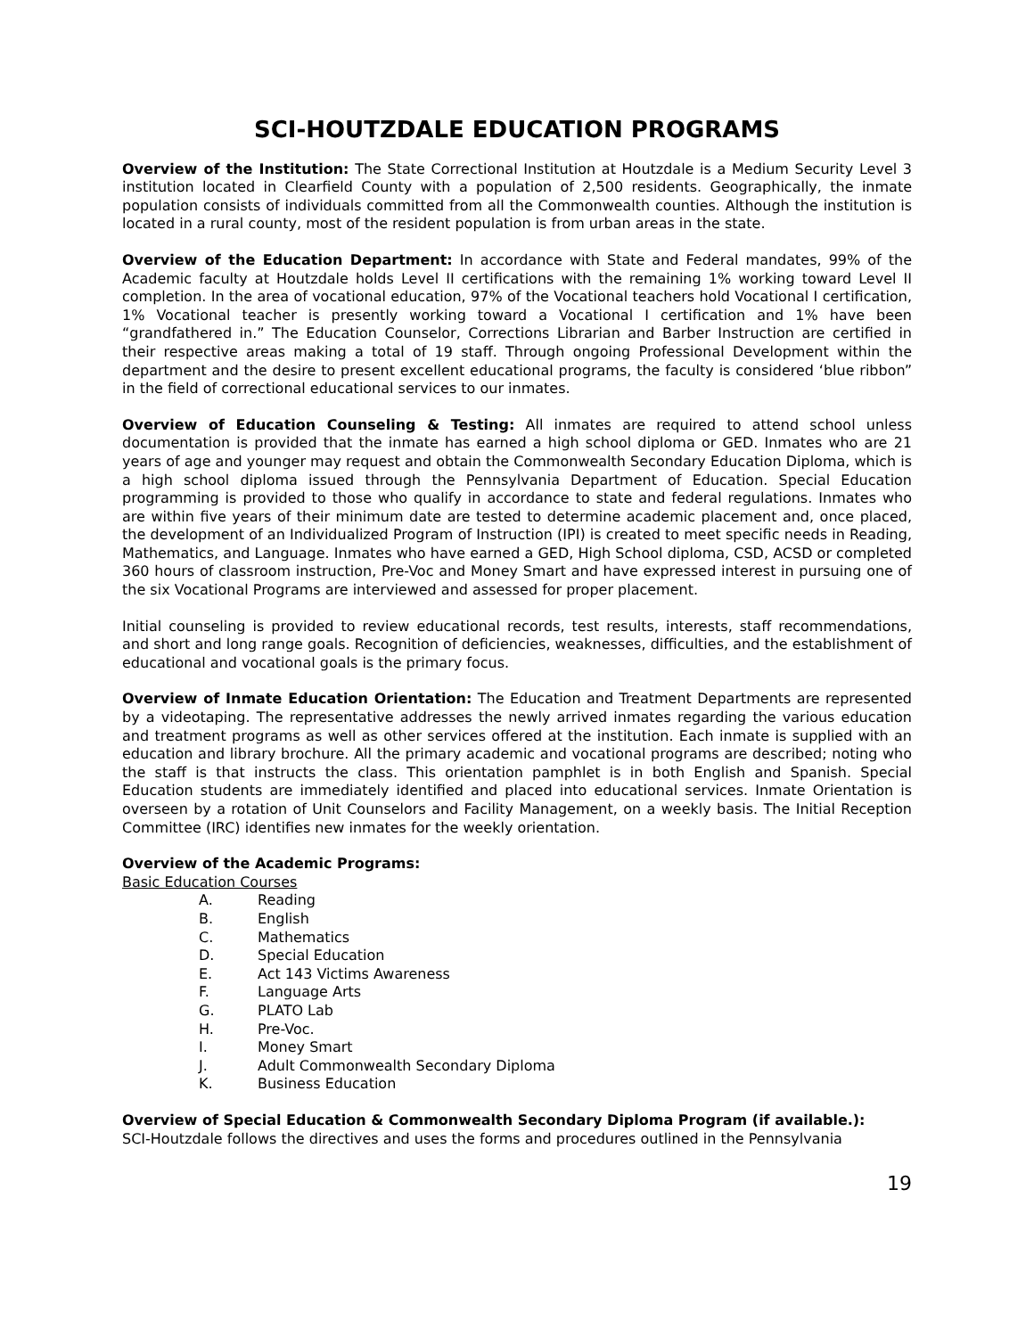SCI-HOUTZDALE EDUCATION PROGRAMS
Overview of the Institution: The State Correctional Institution at Houtzdale is a Medium Security Level 3 institution located in Clearfield County with a population of 2,500 residents. Geographically, the inmate population consists of individuals committed from all the Commonwealth counties. Although the institution is located in a rural county, most of the resident population is from urban areas in the state.
Overview of the Education Department: In accordance with State and Federal mandates, 99% of the Academic faculty at Houtzdale holds Level II certifications with the remaining 1% working toward Level II completion. In the area of vocational education, 97% of the Vocational teachers hold Vocational I certification, 1% Vocational teacher is presently working toward a Vocational I certification and 1% have been “grandfathered in.” The Education Counselor, Corrections Librarian and Barber Instruction are certified in their respective areas making a total of 19 staff. Through ongoing Professional Development within the department and the desire to present excellent educational programs, the faculty is considered ‘blue ribbon” in the field of correctional educational services to our inmates.
Overview of Education Counseling & Testing: All inmates are required to attend school unless documentation is provided that the inmate has earned a high school diploma or GED. Inmates who are 21 years of age and younger may request and obtain the Commonwealth Secondary Education Diploma, which is a high school diploma issued through the Pennsylvania Department of Education. Special Education programming is provided to those who qualify in accordance to state and federal regulations. Inmates who are within five years of their minimum date are tested to determine academic placement and, once placed, the development of an Individualized Program of Instruction (IPI) is created to meet specific needs in Reading, Mathematics, and Language. Inmates who have earned a GED, High School diploma, CSD, ACSD or completed 360 hours of classroom instruction, Pre-Voc and Money Smart and have expressed interest in pursuing one of the six Vocational Programs are interviewed and assessed for proper placement.
Initial counseling is provided to review educational records, test results, interests, staff recommendations, and short and long range goals. Recognition of deficiencies, weaknesses, difficulties, and the establishment of educational and vocational goals is the primary focus.
Overview of Inmate Education Orientation: The Education and Treatment Departments are represented by a videotaping. The representative addresses the newly arrived inmates regarding the various education and treatment programs as well as other services offered at the institution. Each inmate is supplied with an education and library brochure. All the primary academic and vocational programs are described; noting who the staff is that instructs the class. This orientation pamphlet is in both English and Spanish. Special Education students are immediately identified and placed into educational services. Inmate Orientation is overseen by a rotation of Unit Counselors and Facility Management, on a weekly basis. The Initial Reception Committee (IRC) identifies new inmates for the weekly orientation.
Overview of the Academic Programs:
Basic Education Courses
A. Reading
B. English
C. Mathematics
D. Special Education
E. Act 143 Victims Awareness
F. Language Arts
G. PLATO Lab
H. Pre-Voc.
I. Money Smart
J. Adult Commonwealth Secondary Diploma
K. Business Education
Overview of Special Education & Commonwealth Secondary Diploma Program (if available.):
SCI-Houtzdale follows the directives and uses the forms and procedures outlined in the Pennsylvania
19